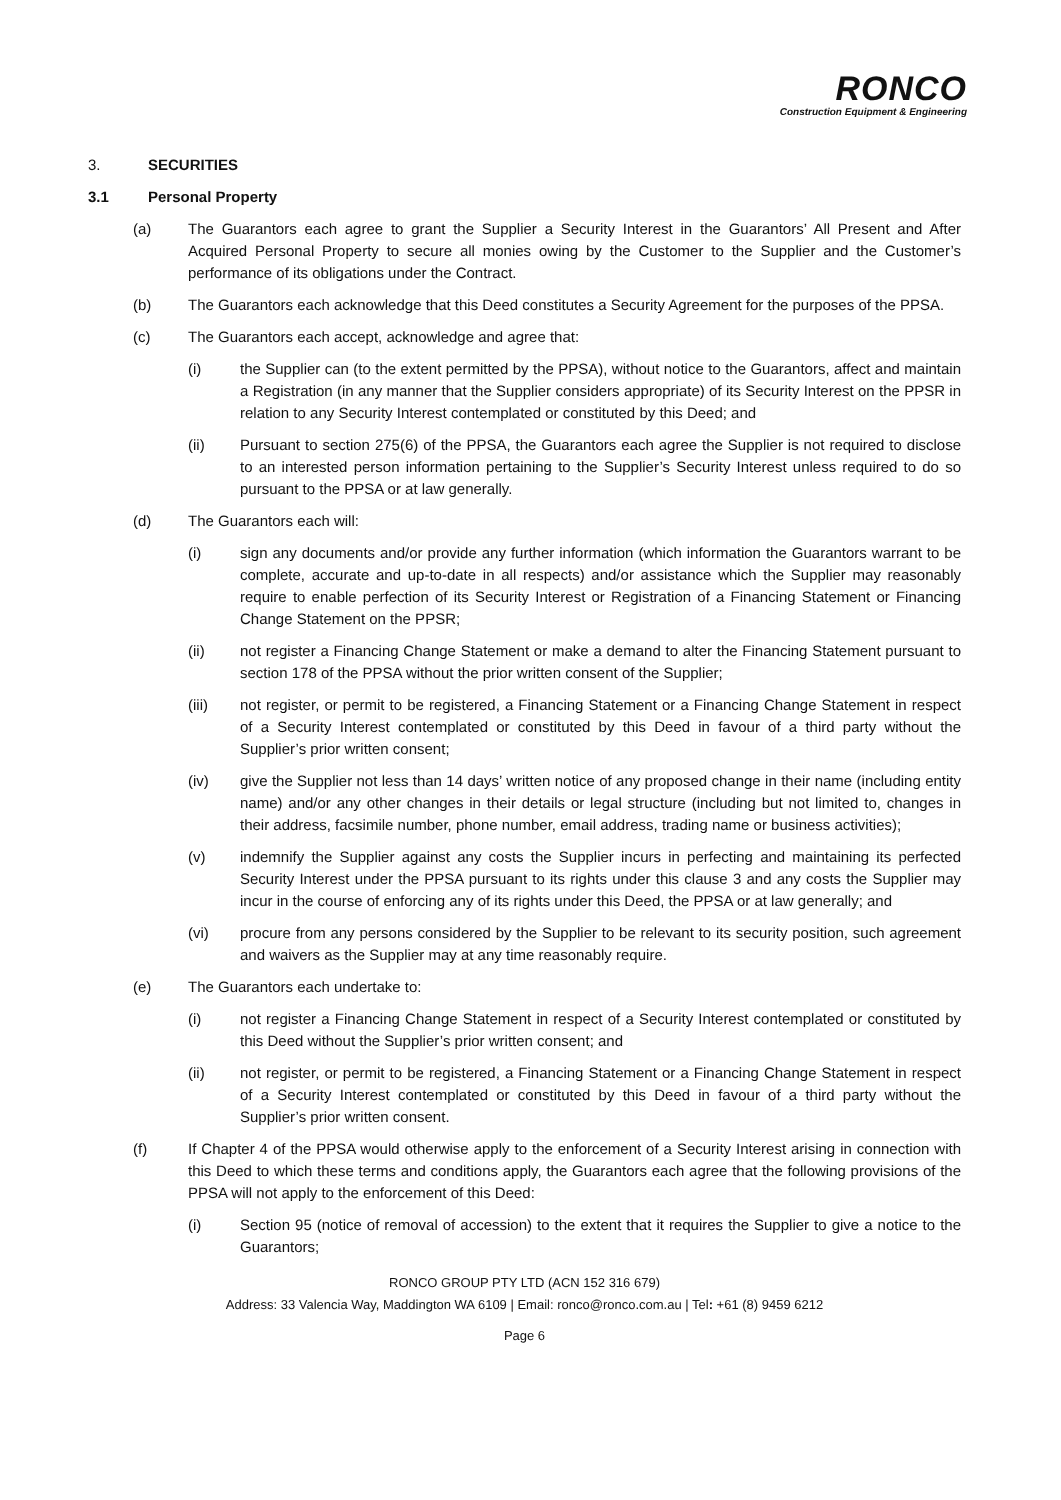RONCO
Construction Equipment & Engineering
3. SECURITIES
3.1 Personal Property
(a) The Guarantors each agree to grant the Supplier a Security Interest in the Guarantors’ All Present and After Acquired Personal Property to secure all monies owing by the Customer to the Supplier and the Customer’s performance of its obligations under the Contract.
(b) The Guarantors each acknowledge that this Deed constitutes a Security Agreement for the purposes of the PPSA.
(c) The Guarantors each accept, acknowledge and agree that:
(i) the Supplier can (to the extent permitted by the PPSA), without notice to the Guarantors, affect and maintain a Registration (in any manner that the Supplier considers appropriate) of its Security Interest on the PPSR in relation to any Security Interest contemplated or constituted by this Deed; and
(ii) Pursuant to section 275(6) of the PPSA, the Guarantors each agree the Supplier is not required to disclose to an interested person information pertaining to the Supplier’s Security Interest unless required to do so pursuant to the PPSA or at law generally.
(d) The Guarantors each will:
(i) sign any documents and/or provide any further information (which information the Guarantors warrant to be complete, accurate and up-to-date in all respects) and/or assistance which the Supplier may reasonably require to enable perfection of its Security Interest or Registration of a Financing Statement or Financing Change Statement on the PPSR;
(ii) not register a Financing Change Statement or make a demand to alter the Financing Statement pursuant to section 178 of the PPSA without the prior written consent of the Supplier;
(iii) not register, or permit to be registered, a Financing Statement or a Financing Change Statement in respect of a Security Interest contemplated or constituted by this Deed in favour of a third party without the Supplier’s prior written consent;
(iv) give the Supplier not less than 14 days’ written notice of any proposed change in their name (including entity name) and/or any other changes in their details or legal structure (including but not limited to, changes in their address, facsimile number, phone number, email address, trading name or business activities);
(v) indemnify the Supplier against any costs the Supplier incurs in perfecting and maintaining its perfected Security Interest under the PPSA pursuant to its rights under this clause 3 and any costs the Supplier may incur in the course of enforcing any of its rights under this Deed, the PPSA or at law generally; and
(vi) procure from any persons considered by the Supplier to be relevant to its security position, such agreement and waivers as the Supplier may at any time reasonably require.
(e) The Guarantors each undertake to:
(i) not register a Financing Change Statement in respect of a Security Interest contemplated or constituted by this Deed without the Supplier’s prior written consent; and
(ii) not register, or permit to be registered, a Financing Statement or a Financing Change Statement in respect of a Security Interest contemplated or constituted by this Deed in favour of a third party without the Supplier’s prior written consent.
(f) If Chapter 4 of the PPSA would otherwise apply to the enforcement of a Security Interest arising in connection with this Deed to which these terms and conditions apply, the Guarantors each agree that the following provisions of the PPSA will not apply to the enforcement of this Deed:
(i) Section 95 (notice of removal of accession) to the extent that it requires the Supplier to give a notice to the Guarantors;
RONCO GROUP PTY LTD (ACN 152 316 679)
Address: 33 Valencia Way, Maddington WA 6109 | Email: ronco@ronco.com.au | Tel: +61 (8) 9459 6212
Page 6